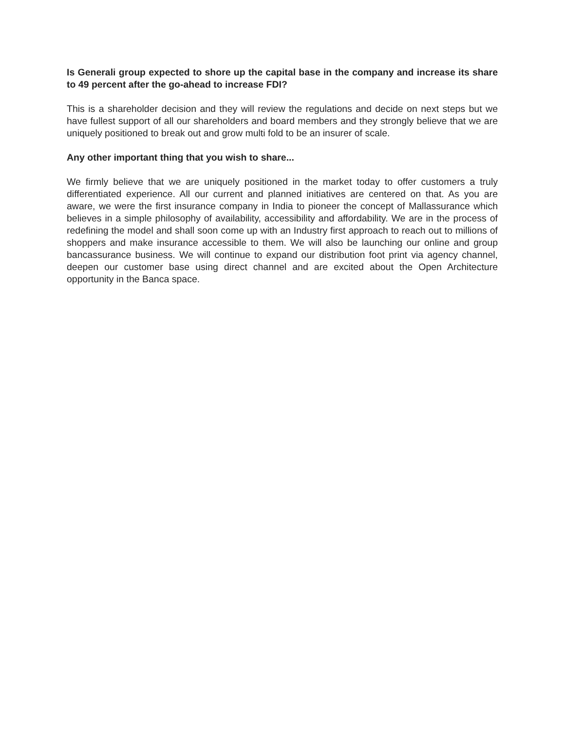Is Generali group expected to shore up the capital base in the company and increase its share to 49 percent after the go-ahead to increase FDI?
This is a shareholder decision and they will review the regulations and decide on next steps but we have fullest support of all our shareholders and board members and they strongly believe that we are uniquely positioned to break out and grow multi fold to be an insurer of scale.
Any other important thing that you wish to share...
We firmly believe that we are uniquely positioned in the market today to offer customers a truly differentiated experience. All our current and planned initiatives are centered on that. As you are aware, we were the first insurance company in India to pioneer the concept of Mallassurance which believes in a simple philosophy of availability, accessibility and affordability. We are in the process of redefining the model and shall soon come up with an Industry first approach to reach out to millions of shoppers and make insurance accessible to them. We will also be launching our online and group bancassurance business. We will continue to expand our distribution foot print via agency channel, deepen our customer base using direct channel and are excited about the Open Architecture opportunity in the Banca space.